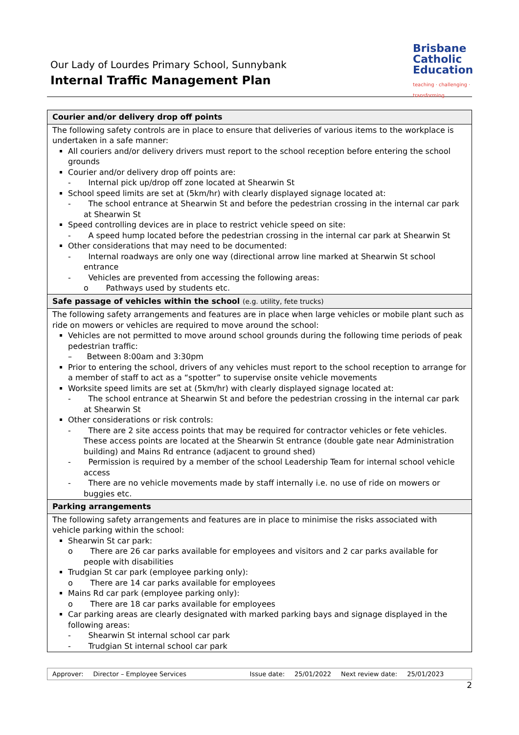Our Lady of Lourdes Primary School, Sunnybank
Internal Traffic Management Plan
Brisbane
Catholic
Education
teaching · challenging · transforming
| Courier and/or delivery drop off points |
| --- |
| The following safety controls are in place to ensure that deliveries of various items to the workplace is undertaken in a safe manner: All couriers and/or delivery drivers must report to the school reception before entering the school grounds Courier and/or delivery drop off points are: - Internal pick up/drop off zone located at Shearwin St School speed limits are set at (5km/hr) with clearly displayed signage located at: - The school entrance at Shearwin St and before the pedestrian crossing in the internal car park at Shearwin St Speed controlling devices are in place to restrict vehicle speed on site: - A speed hump located before the pedestrian crossing in the internal car park at Shearwin St Other considerations that may need to be documented: - Internal roadways are only one way (directional arrow line marked at Shearwin St school entrance - Vehicles are prevented from accessing the following areas: o Pathways used by students etc. |
| Safe passage of vehicles within the school (e.g. utility, fete trucks) |
| The following safety arrangements and features are in place when large vehicles or mobile plant such as ride on mowers or vehicles are required to move around the school: Vehicles are not permitted to move around school grounds during the following time periods of peak pedestrian traffic: – Between 8:00am and 3:30pm Prior to entering the school, drivers of any vehicles must report to the school reception to arrange for a member of staff to act as a “spotter” to supervise onsite vehicle movements Worksite speed limits are set at (5km/hr) with clearly displayed signage located at: - The school entrance at Shearwin St and before the pedestrian crossing in the internal car park at Shearwin St Other considerations or risk controls: - There are 2 site access points that may be required for contractor vehicles or fete vehicles. These access points are located at the Shearwin St entrance (double gate near Administration building) and Mains Rd entrance (adjacent to ground shed) - Permission is required by a member of the school Leadership Team for internal school vehicle access - There are no vehicle movements made by staff internally i.e. no use of ride on mowers or buggies etc. |
| Parking arrangements |
| The following safety arrangements and features are in place to minimise the risks associated with vehicle parking within the school: Shearwin St car park: o There are 26 car parks available for employees and visitors and 2 car parks available for people with disabilities Trudgian St car park (employee parking only): o There are 14 car parks available for employees Mains Rd car park (employee parking only): o There are 18 car parks available for employees Car parking areas are clearly designated with marked parking bays and signage displayed in the following areas: - Shearwin St internal school car park - Trudgian St internal school car park |
Approver: Director – Employee Services Issue date: 25/01/2022 Next review date: 25/01/2023
2